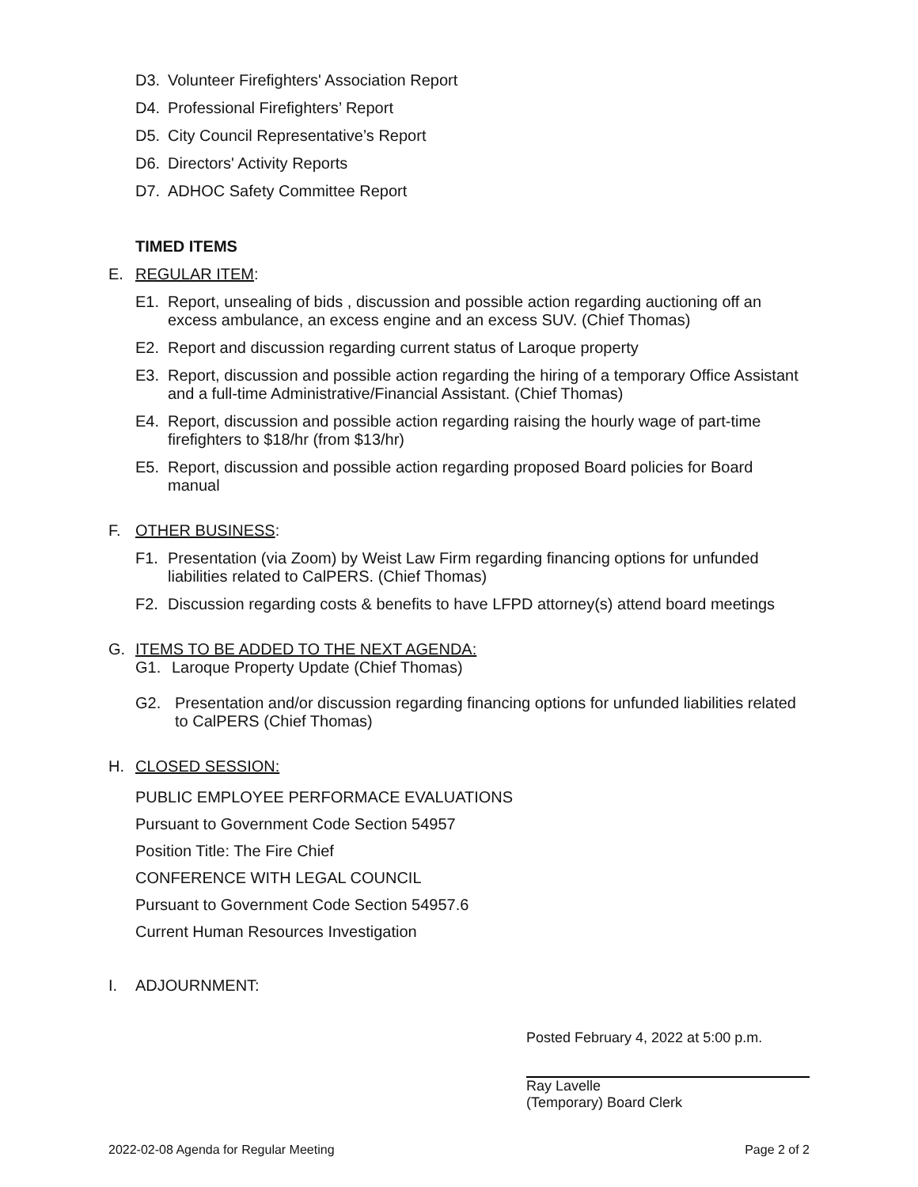D3. Volunteer Firefighters' Association Report
D4. Professional Firefighters’ Report
D5. City Council Representative’s Report
D6. Directors' Activity Reports
D7. ADHOC Safety Committee Report
TIMED ITEMS
E. REGULAR ITEM:
E1. Report, unsealing of bids , discussion and possible action regarding auctioning off an excess ambulance, an excess engine and an excess SUV. (Chief Thomas)
E2. Report and discussion regarding current status of Laroque property
E3. Report, discussion and possible action regarding the hiring of a temporary Office Assistant and a full-time Administrative/Financial Assistant. (Chief Thomas)
E4. Report, discussion and possible action regarding raising the hourly wage of part-time firefighters to $18/hr (from $13/hr)
E5. Report, discussion and possible action regarding proposed Board policies for Board manual
F. OTHER BUSINESS:
F1. Presentation (via Zoom) by Weist Law Firm regarding financing options for unfunded liabilities related to CalPERS. (Chief Thomas)
F2. Discussion regarding costs & benefits to have LFPD attorney(s) attend board meetings
G. ITEMS TO BE ADDED TO THE NEXT AGENDA:
G1. Laroque Property Update (Chief Thomas)
G2. Presentation and/or discussion regarding financing options for unfunded liabilities related to CalPERS (Chief Thomas)
H. CLOSED SESSION:
PUBLIC EMPLOYEE PERFORMACE EVALUATIONS
Pursuant to Government Code Section 54957
Position Title: The Fire Chief
CONFERENCE WITH LEGAL COUNCIL
Pursuant to Government Code Section 54957.6
Current Human Resources Investigation
I. ADJOURNMENT:
Posted February 4, 2022 at 5:00 p.m.
Ray Lavelle
(Temporary) Board Clerk
2022-02-08 Agenda for Regular Meeting Page 2 of 2